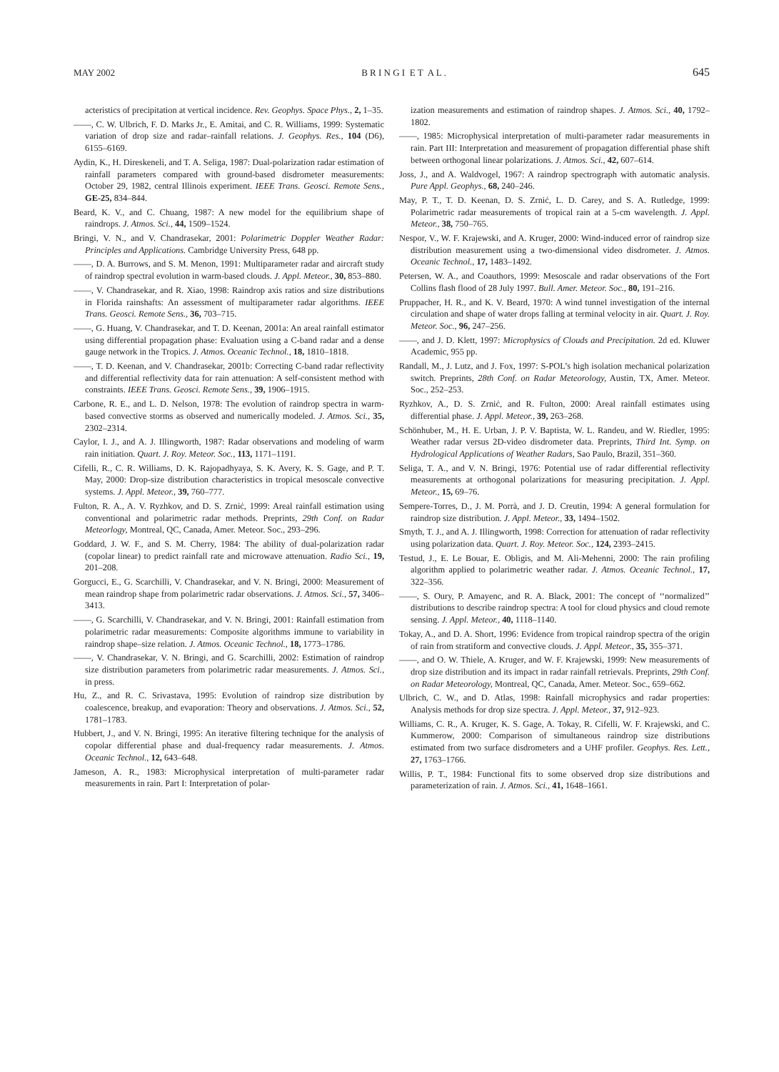MAY 2002 B R I N G I E T A L . 645
acteristics of precipitation at vertical incidence. Rev. Geophys. Space Phys., 2, 1–35.
——, C. W. Ulbrich, F. D. Marks Jr., E. Amitai, and C. R. Williams, 1999: Systematic variation of drop size and radar–rainfall relations. J. Geophys. Res., 104 (D6), 6155–6169.
Aydin, K., H. Direskeneli, and T. A. Seliga, 1987: Dual-polarization radar estimation of rainfall parameters compared with ground-based disdrometer measurements: October 29, 1982, central Illinois experiment. IEEE Trans. Geosci. Remote Sens., GE-25, 834–844.
Beard, K. V., and C. Chuang, 1987: A new model for the equilibrium shape of raindrops. J. Atmos. Sci., 44, 1509–1524.
Bringi, V. N., and V. Chandrasekar, 2001: Polarimetric Doppler Weather Radar: Principles and Applications. Cambridge University Press, 648 pp.
——, D. A. Burrows, and S. M. Menon, 1991: Multiparameter radar and aircraft study of raindrop spectral evolution in warm-based clouds. J. Appl. Meteor., 30, 853–880.
——, V. Chandrasekar, and R. Xiao, 1998: Raindrop axis ratios and size distributions in Florida rainshafts: An assessment of multiparameter radar algorithms. IEEE Trans. Geosci. Remote Sens., 36, 703–715.
——, G. Huang, V. Chandrasekar, and T. D. Keenan, 2001a: An areal rainfall estimator using differential propagation phase: Evaluation using a C-band radar and a dense gauge network in the Tropics. J. Atmos. Oceanic Technol., 18, 1810–1818.
——, T. D. Keenan, and V. Chandrasekar, 2001b: Correcting C-band radar reflectivity and differential reflectivity data for rain attenuation: A self-consistent method with constraints. IEEE Trans. Geosci. Remote Sens., 39, 1906–1915.
Carbone, R. E., and L. D. Nelson, 1978: The evolution of raindrop spectra in warm-based convective storms as observed and numerically modeled. J. Atmos. Sci., 35, 2302–2314.
Caylor, I. J., and A. J. Illingworth, 1987: Radar observations and modeling of warm rain initiation. Quart. J. Roy. Meteor. Soc., 113, 1171–1191.
Cifelli, R., C. R. Williams, D. K. Rajopadhyaya, S. K. Avery, K. S. Gage, and P. T. May, 2000: Drop-size distribution characteristics in tropical mesoscale convective systems. J. Appl. Meteor., 39, 760–777.
Fulton, R. A., A. V. Ryzhkov, and D. S. Zrnić, 1999: Areal rainfall estimation using conventional and polarimetric radar methods. Preprints, 29th Conf. on Radar Meteorlogy, Montreal, QC, Canada, Amer. Meteor. Soc., 293–296.
Goddard, J. W. F., and S. M. Cherry, 1984: The ability of dual-polarization radar (copolar linear) to predict rainfall rate and microwave attenuation. Radio Sci., 19, 201–208.
Gorgucci, E., G. Scarchilli, V. Chandrasekar, and V. N. Bringi, 2000: Measurement of mean raindrop shape from polarimetric radar observations. J. Atmos. Sci., 57, 3406–3413.
——, G. Scarchilli, V. Chandrasekar, and V. N. Bringi, 2001: Rainfall estimation from polarimetric radar measurements: Composite algorithms immune to variability in raindrop shape–size relation. J. Atmos. Oceanic Technol., 18, 1773–1786.
——, V. Chandrasekar, V. N. Bringi, and G. Scarchilli, 2002: Estimation of raindrop size distribution parameters from polarimetric radar measurements. J. Atmos. Sci., in press.
Hu, Z., and R. C. Srivastava, 1995: Evolution of raindrop size distribution by coalescence, breakup, and evaporation: Theory and observations. J. Atmos. Sci., 52, 1781–1783.
Hubbert, J., and V. N. Bringi, 1995: An iterative filtering technique for the analysis of copolar differential phase and dual-frequency radar measurements. J. Atmos. Oceanic Technol., 12, 643–648.
Jameson, A. R., 1983: Microphysical interpretation of multi-parameter radar measurements in rain. Part I: Interpretation of polar-
ization measurements and estimation of raindrop shapes. J. Atmos. Sci., 40, 1792–1802.
——, 1985: Microphysical interpretation of multi-parameter radar measurements in rain. Part III: Interpretation and measurement of propagation differential phase shift between orthogonal linear polarizations. J. Atmos. Sci., 42, 607–614.
Joss, J., and A. Waldvogel, 1967: A raindrop spectrograph with automatic analysis. Pure Appl. Geophys., 68, 240–246.
May, P. T., T. D. Keenan, D. S. Zrnić, L. D. Carey, and S. A. Rutledge, 1999: Polarimetric radar measurements of tropical rain at a 5-cm wavelength. J. Appl. Meteor., 38, 750–765.
Nespor, V., W. F. Krajewski, and A. Kruger, 2000: Wind-induced error of raindrop size distribution measurement using a two-dimensional video disdrometer. J. Atmos. Oceanic Technol., 17, 1483–1492.
Petersen, W. A., and Coauthors, 1999: Mesoscale and radar observations of the Fort Collins flash flood of 28 July 1997. Bull. Amer. Meteor. Soc., 80, 191–216.
Pruppacher, H. R., and K. V. Beard, 1970: A wind tunnel investigation of the internal circulation and shape of water drops falling at terminal velocity in air. Quart. J. Roy. Meteor. Soc., 96, 247–256.
——, and J. D. Klett, 1997: Microphysics of Clouds and Precipitation. 2d ed. Kluwer Academic, 955 pp.
Randall, M., J. Lutz, and J. Fox, 1997: S-POL’s high isolation mechanical polarization switch. Preprints, 28th Conf. on Radar Meteorology, Austin, TX, Amer. Meteor. Soc., 252–253.
Ryzhkov, A., D. S. Zrnić, and R. Fulton, 2000: Areal rainfall estimates using differential phase. J. Appl. Meteor., 39, 263–268.
Schönhuber, M., H. E. Urban, J. P. V. Baptista, W. L. Randeu, and W. Riedler, 1995: Weather radar versus 2D-video disdrometer data. Preprints, Third Int. Symp. on Hydrological Applications of Weather Radars, Sao Paulo, Brazil, 351–360.
Seliga, T. A., and V. N. Bringi, 1976: Potential use of radar differential reflectivity measurements at orthogonal polarizations for measuring precipitation. J. Appl. Meteor., 15, 69–76.
Sempere-Torres, D., J. M. Porrà, and J. D. Creutin, 1994: A general formulation for raindrop size distribution. J. Appl. Meteor., 33, 1494–1502.
Smyth, T. J., and A. J. Illingworth, 1998: Correction for attenuation of radar reflectivity using polarization data. Quart. J. Roy. Meteor. Soc., 124, 2393–2415.
Testud, J., E. Le Bouar, E. Obligis, and M. Ali-Mehenni, 2000: The rain profiling algorithm applied to polarimetric weather radar. J. Atmos. Oceanic Technol., 17, 322–356.
——, S. Oury, P. Amayenc, and R. A. Black, 2001: The concept of ‘‘normalized’’ distributions to describe raindrop spectra: A tool for cloud physics and cloud remote sensing. J. Appl. Meteor., 40, 1118–1140.
Tokay, A., and D. A. Short, 1996: Evidence from tropical raindrop spectra of the origin of rain from stratiform and convective clouds. J. Appl. Meteor., 35, 355–371.
——, and O. W. Thiele, A. Kruger, and W. F. Krajewski, 1999: New measurements of drop size distribution and its impact in radar rainfall retrievals. Preprints, 29th Conf. on Radar Meteorology, Montreal, QC, Canada, Amer. Meteor. Soc., 659–662.
Ulbrich, C. W., and D. Atlas, 1998: Rainfall microphysics and radar properties: Analysis methods for drop size spectra. J. Appl. Meteor., 37, 912–923.
Williams, C. R., A. Kruger, K. S. Gage, A. Tokay, R. Cifelli, W. F. Krajewski, and C. Kummerow, 2000: Comparison of simultaneous raindrop size distributions estimated from two surface disdrometers and a UHF profiler. Geophys. Res. Lett., 27, 1763–1766.
Willis, P. T., 1984: Functional fits to some observed drop size distributions and parameterization of rain. J. Atmos. Sci., 41, 1648–1661.